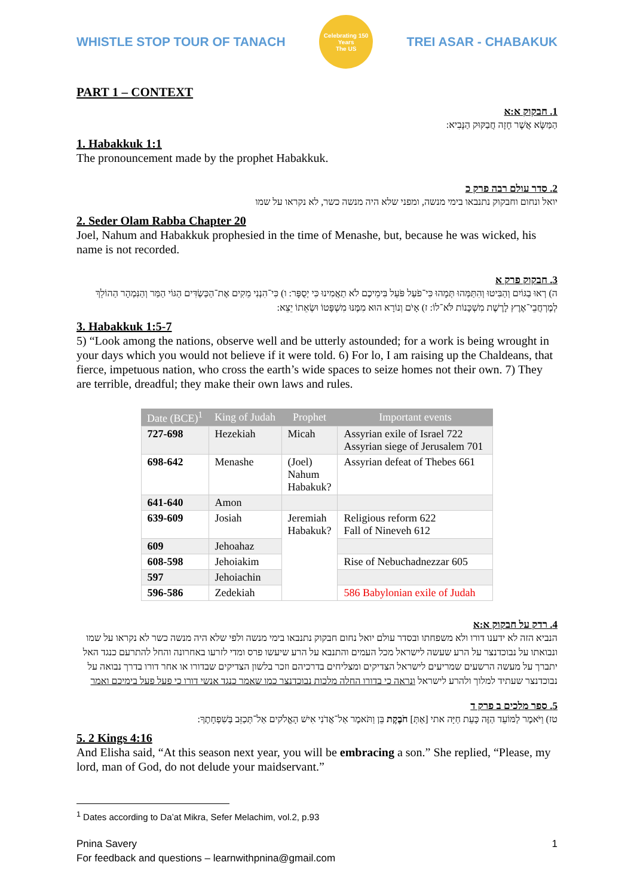WHISTLE STOP TOUR OF TANACH
Celebrating 150 Years
The US
TREI ASAR - CHABAKUK
PART 1 – CONTEXT
1. חבקוק א:א
הַמַּשָּׂא אֲשֶׁר חָזָה חֲבַקּוּק הַנָּבִיא:
1. Habakkuk 1:1
The pronouncement made by the prophet Habakkuk.
2. סדר עולם רבה פרק כ
יואל ונחום וחבקוק נתנבאו בימי מנשה, ומפני שלא היה מנשה כשר, לא נקראו על שמו
2. Seder Olam Rabba Chapter 20
Joel, Nahum and Habakkuk prophesied in the time of Menashe, but, because he was wicked, his name is not recorded.
3. חבקוק פרק א
ה) רְאוּ בַגּוֹיִם וְהַבִּיטוּ וְהִתַּמְּהוּ תְּמָהוּ כִּי־פֹעַל פֹּעֵל בִּימֵיכֶם לֹא תַאֲמִינוּ כִּי יְסֻפָּר: ו) כִּי־הִנְנִי מֵקִים אֶת־הַכַּשְׂדִּים הַגּוֹי הַמַּר וְהַנִּמְהָר הַהוֹלֵךְ לְמֶרְחֲבֵי־אֶרֶץ לָרֶשֶׁת מִשְׁכָּנוֹת לֹּא־לוֹ: ז) אָיֹם וְנוֹרָא הוּא מִמֶּנּוּ מִשְׁפָּטוֹ וּשְׂאֵתוֹ יֵצֵא:
3. Habakkuk 1:5-7
5) “Look among the nations, observe well and be utterly astounded; for a work is being wrought in your days which you would not believe if it were told. 6) For lo, I am raising up the Chaldeans, that fierce, impetuous nation, who cross the earth’s wide spaces to seize homes not their own. 7) They are terrible, dreadful; they make their own laws and rules.
| Date (BCE)<sup>1</sup> | King of Judah | Prophet | Important events |
| --- | --- | --- | --- |
| 727-698 | Hezekiah | Micah | Assyrian exile of Israel 722 Assyrian siege of Jerusalem 701 |
| 698-642 | Menashe | (Joel) Nahum Habakuk? | Assyrian defeat of Thebes 661 |
| 641-640 | Amon | | |
| 639-609 | Josiah | Jeremiah Habakuk? | Religious reform 622 Fall of Nineveh 612 |
| 609 | Jehoahaz | | |
| 608-598 | Jehoiakim | | Rise of Nebuchadnezzar 605 |
| 597 | Jehoiachin | | |
| 596-586 | Zedekiah | | 586 Babylonian exile of Judah |
4. רדק על חבקוק א:א
הנביא הזה לא ידענו דורו ולא משפחתו ובסדר עולם יואל נחום חבקוק נתנבאו בימי מנשה ולפי שלא היה מנשה כשר לא נקראו על שמו ונבואתו על נבוכדנצר על הרע שעשה לישראל מכל העמים והתנבא על הרע שיעשו פרס ומדי לזרעו באחרונה והחל להתרעם כנגד האל יתברך על מעשה הרשעים שמריעים לישראל הצדיקים ומצליחים בדרכיהם וזכר בלשון הצדיקים שבדורו או אחר דורו בדרך נבואה על נבוכדנצר שעתיד למלוך ולהרע לישראל ונראה כי בדורו החלה מלכות נבוכדנצר כמו שאמר כנגד אנשי דורו כי פעל פעל בימיכם ואמר
5. ספר מלכים ב פרק ד
טז) וַיֹּאמֶר לַמּוֹעֵד הַזֶּה כָּעֵת חַיָּה אתי [אַתְּ] חֹבֶקֶת בֵּן וַתֹּאמֶר אַל־אֲדֹנִי אִישׁ הָאֱלֹקים אַל־תְּכַזֵּב בְּשִׁפְחָתֶךָ:
5. 2 Kings 4:16
And Elisha said, “At this season next year, you will be embracing a son.” She replied, “Please, my lord, man of God, do not delude your maidservant.”
<sup>1</sup> Dates according to Da’at Mikra, Sefer Melachim, vol.2, p.93
Pnina Savery
For feedback and questions – learnwithpnina@gmail.com 1